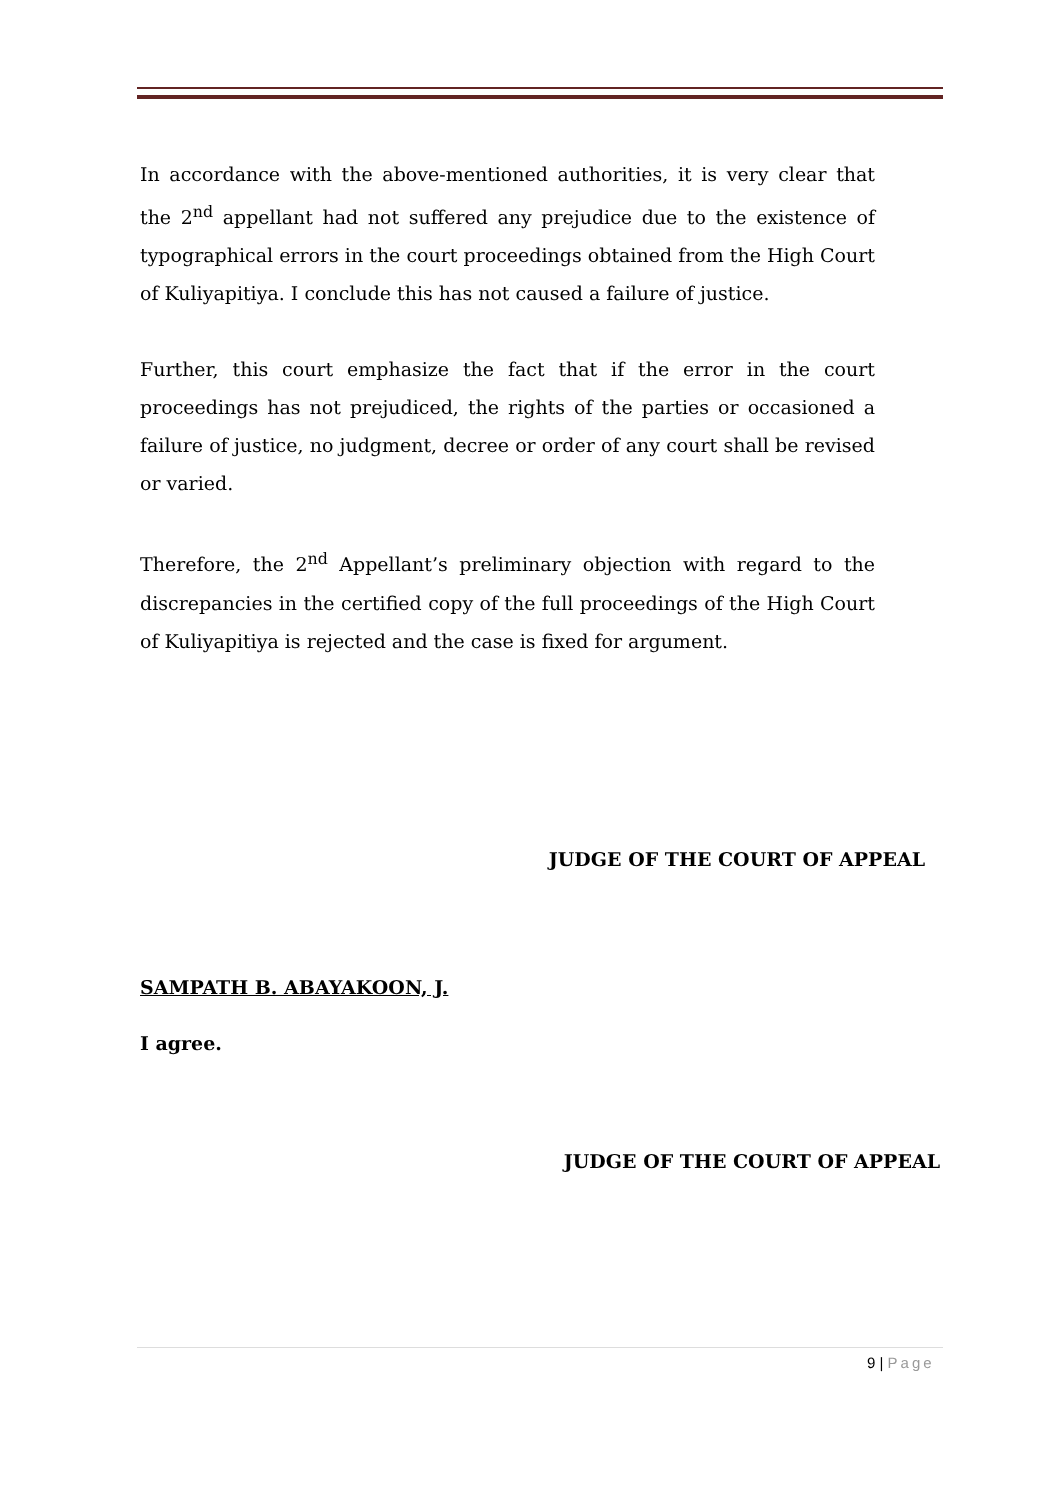In accordance with the above-mentioned authorities, it is very clear that the 2<sup>nd</sup> appellant had not suffered any prejudice due to the existence of typographical errors in the court proceedings obtained from the High Court of Kuliyapitiya. I conclude this has not caused a failure of justice.
Further, this court emphasize the fact that if the error in the court proceedings has not prejudiced, the rights of the parties or occasioned a failure of justice, no judgment, decree or order of any court shall be revised or varied.
Therefore, the 2<sup>nd</sup> Appellant’s preliminary objection with regard to the discrepancies in the certified copy of the full proceedings of the High Court of Kuliyapitiya is rejected and the case is fixed for argument.
JUDGE OF THE COURT OF APPEAL
SAMPATH B. ABAYAKOON, J.
I agree.
JUDGE OF THE COURT OF APPEAL
9 | Page